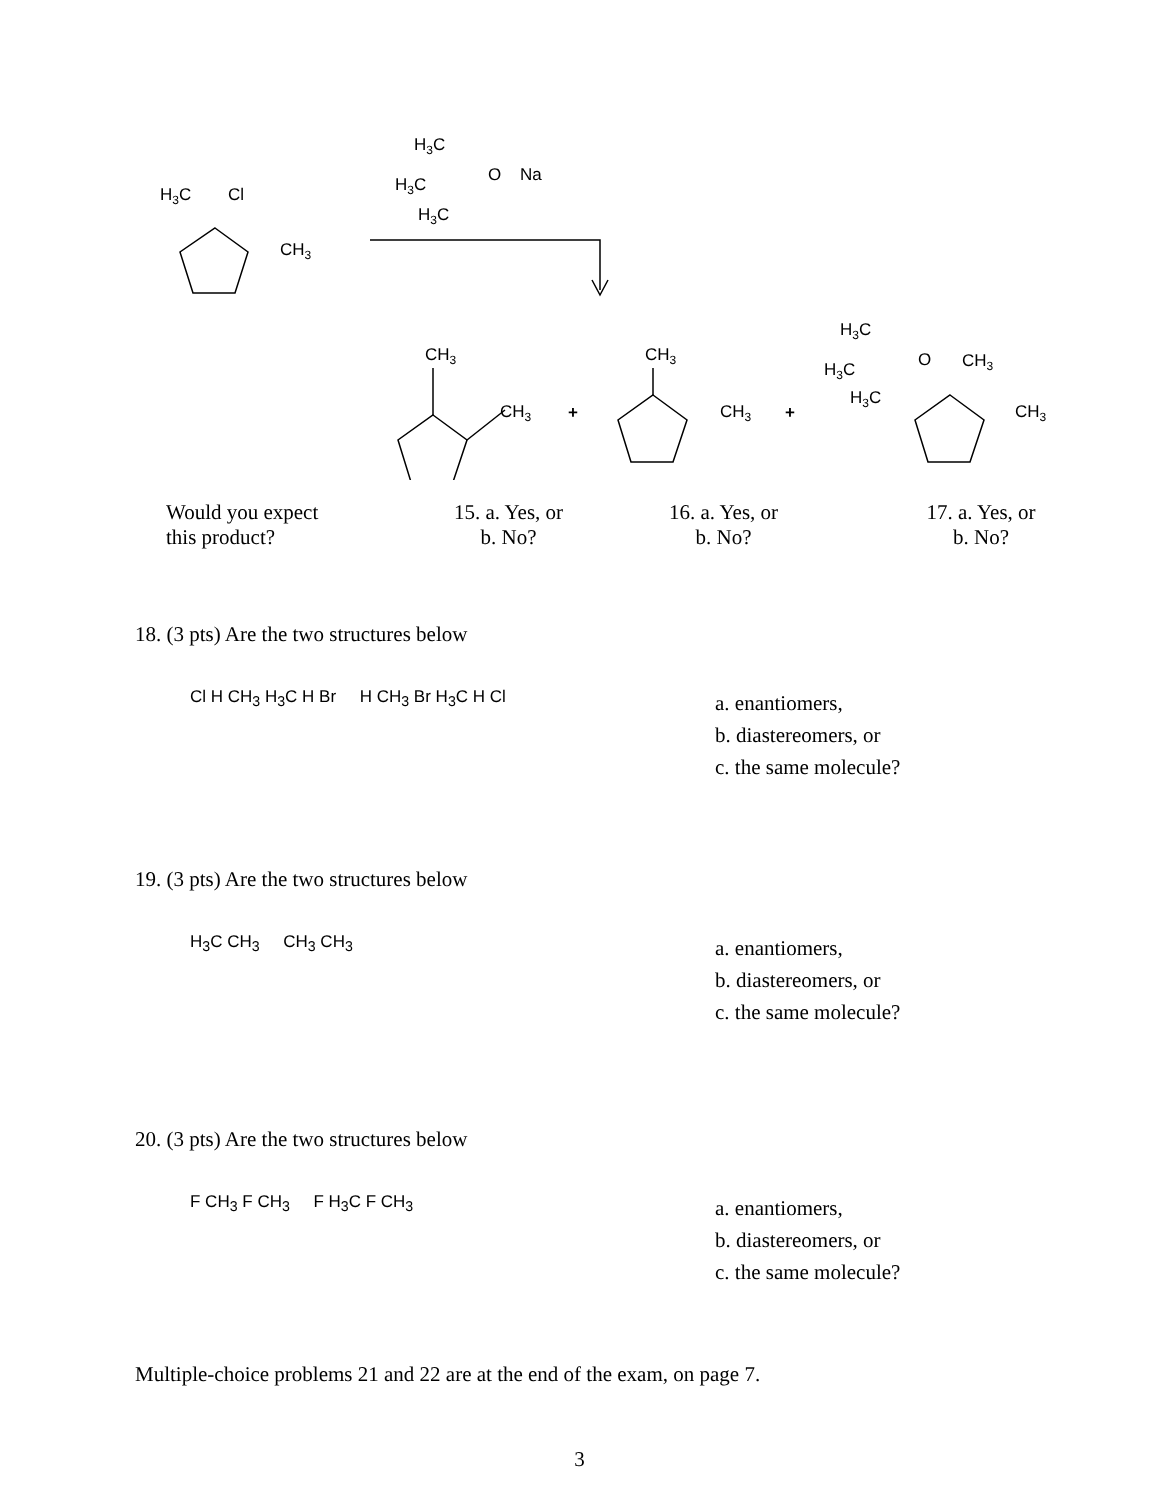H3C
Cl
CH3
H3C
H3C
O
Na
H3C
CH3
CH3
+
CH3
CH3
+
H3C
H3C
O
CH3
H3C
CH3
Would you expect
this product?
15. a. Yes, or
b. No?
16. a. Yes, or
b. No?
17. a. Yes, or
b. No?
18. (3 pts) Are the two structures below
Cl H CH<sub>3</sub> H<sub>3</sub>C H Br H CH<sub>3</sub> Br H<sub>3</sub>C H Cl
a. enantiomers,
b. diastereomers, or
c. the same molecule?
19. (3 pts) Are the two structures below
H<sub>3</sub>C CH<sub>3</sub> CH<sub>3</sub> CH<sub>3</sub>
a. enantiomers,
b. diastereomers, or
c. the same molecule?
20. (3 pts) Are the two structures below
F CH<sub>3</sub> F CH<sub>3</sub> F H<sub>3</sub>C F CH<sub>3</sub>
a. enantiomers,
b. diastereomers, or
c. the same molecule?
Multiple-choice problems 21 and 22 are at the end of the exam, on page 7.
3